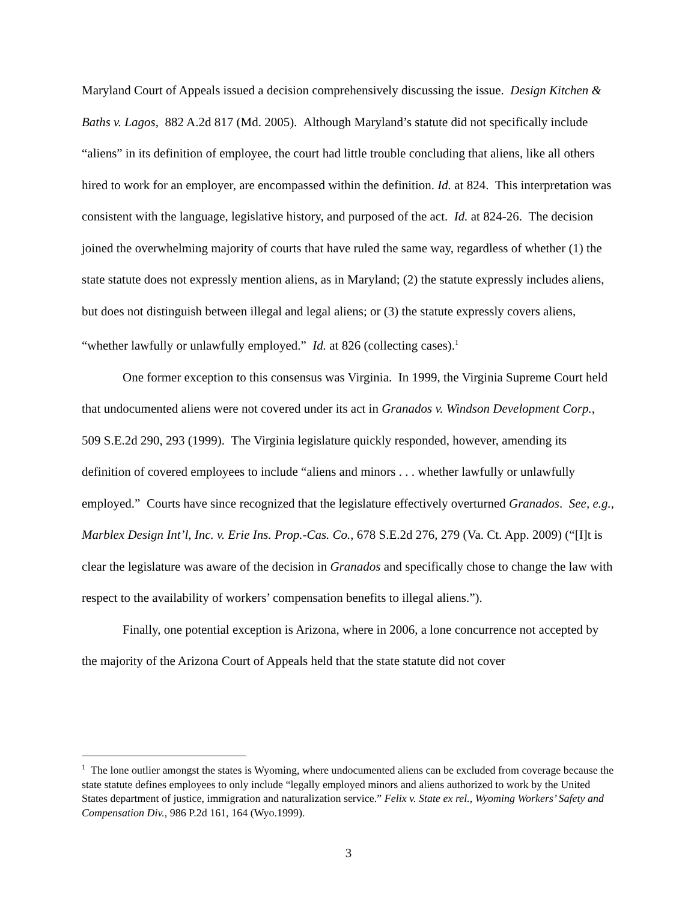Maryland Court of Appeals issued a decision comprehensively discussing the issue. Design Kitchen & Baths v. Lagos, 882 A.2d 817 (Md. 2005). Although Maryland’s statute did not specifically include “aliens” in its definition of employee, the court had little trouble concluding that aliens, like all others hired to work for an employer, are encompassed within the definition. Id. at 824. This interpretation was consistent with the language, legislative history, and purposed of the act. Id. at 824-26. The decision joined the overwhelming majority of courts that have ruled the same way, regardless of whether (1) the state statute does not expressly mention aliens, as in Maryland; (2) the statute expressly includes aliens, but does not distinguish between illegal and legal aliens; or (3) the statute expressly covers aliens, “whether lawfully or unlawfully employed.” Id. at 826 (collecting cases).<sup>1</sup>
One former exception to this consensus was Virginia. In 1999, the Virginia Supreme Court held that undocumented aliens were not covered under its act in Granados v. Windson Development Corp., 509 S.E.2d 290, 293 (1999). The Virginia legislature quickly responded, however, amending its definition of covered employees to include “aliens and minors . . . whether lawfully or unlawfully employed.” Courts have since recognized that the legislature effectively overturned Granados. See, e.g., Marblex Design Int’l, Inc. v. Erie Ins. Prop.-Cas. Co., 678 S.E.2d 276, 279 (Va. Ct. App. 2009) (“[I]t is clear the legislature was aware of the decision in Granados and specifically chose to change the law with respect to the availability of workers’ compensation benefits to illegal aliens.”).
Finally, one potential exception is Arizona, where in 2006, a lone concurrence not accepted by the majority of the Arizona Court of Appeals held that the state statute did not cover
<sup>1</sup> The lone outlier amongst the states is Wyoming, where undocumented aliens can be excluded from coverage because the state statute defines employees to only include “legally employed minors and aliens authorized to work by the United States department of justice, immigration and naturalization service.” Felix v. State ex rel., Wyoming Workers’ Safety and Compensation Div., 986 P.2d 161, 164 (Wyo.1999).
3